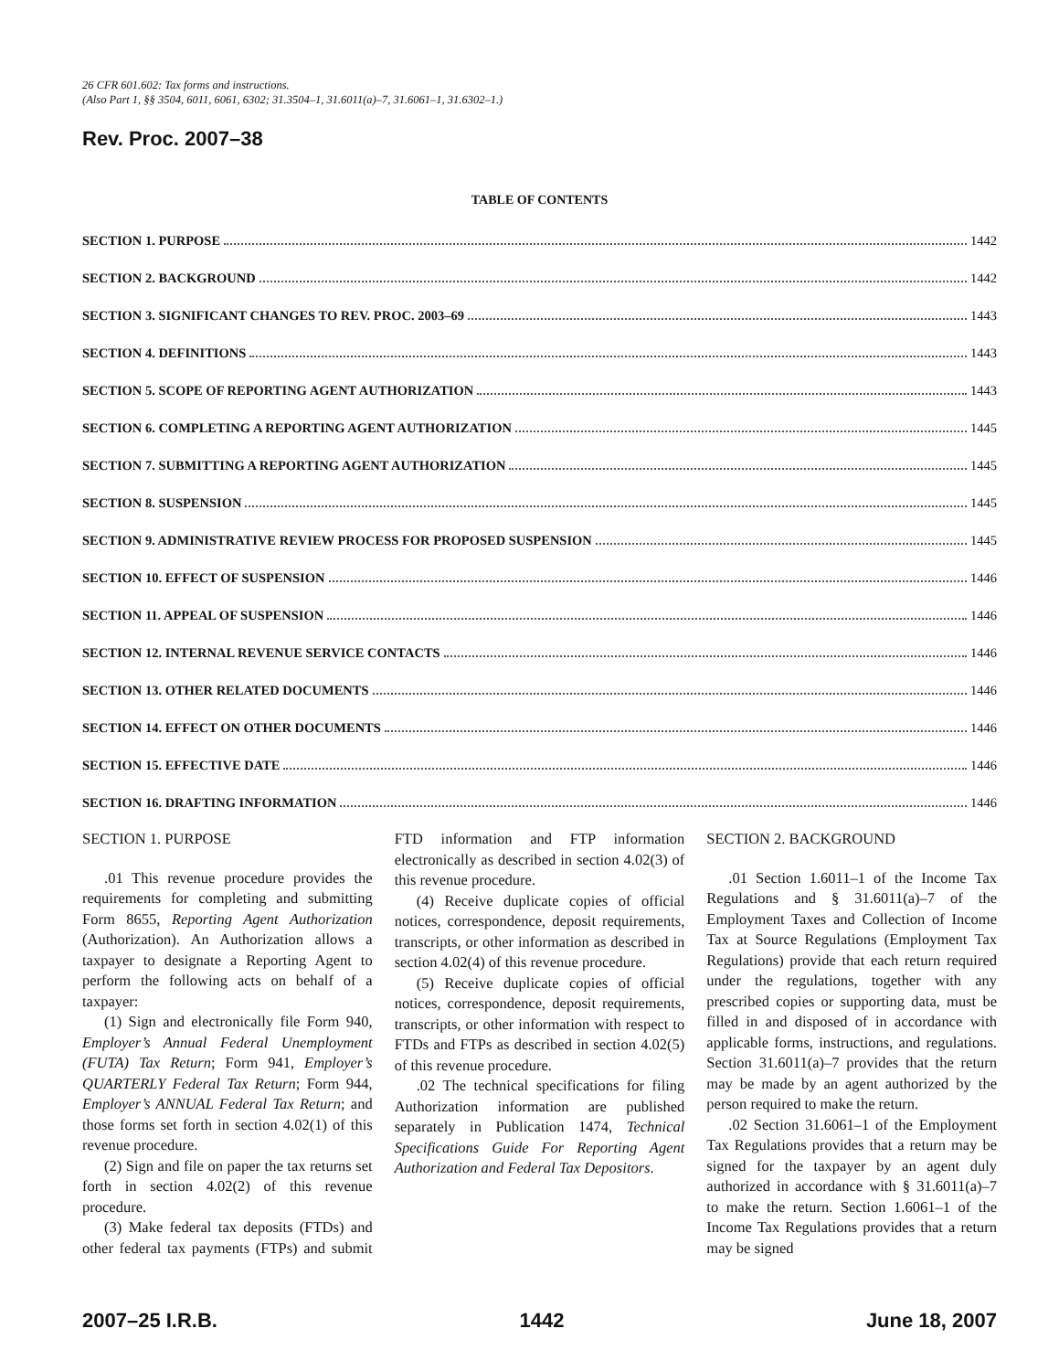26 CFR 601.602: Tax forms and instructions.
(Also Part 1, §§ 3504, 6011, 6061, 6302; 31.3504–1, 31.6011(a)–7, 31.6061–1, 31.6302–1.)
Rev. Proc. 2007–38
TABLE OF CONTENTS
SECTION 1. PURPOSE 1442
SECTION 2. BACKGROUND 1442
SECTION 3. SIGNIFICANT CHANGES TO REV. PROC. 2003–69 1443
SECTION 4. DEFINITIONS 1443
SECTION 5. SCOPE OF REPORTING AGENT AUTHORIZATION 1443
SECTION 6. COMPLETING A REPORTING AGENT AUTHORIZATION 1445
SECTION 7. SUBMITTING A REPORTING AGENT AUTHORIZATION 1445
SECTION 8. SUSPENSION 1445
SECTION 9. ADMINISTRATIVE REVIEW PROCESS FOR PROPOSED SUSPENSION 1445
SECTION 10. EFFECT OF SUSPENSION 1446
SECTION 11. APPEAL OF SUSPENSION 1446
SECTION 12. INTERNAL REVENUE SERVICE CONTACTS 1446
SECTION 13. OTHER RELATED DOCUMENTS 1446
SECTION 14. EFFECT ON OTHER DOCUMENTS 1446
SECTION 15. EFFECTIVE DATE 1446
SECTION 16. DRAFTING INFORMATION 1446
SECTION 1. PURPOSE
.01 This revenue procedure provides the requirements for completing and submitting Form 8655, Reporting Agent Authorization (Authorization). An Authorization allows a taxpayer to designate a Reporting Agent to perform the following acts on behalf of a taxpayer:
(1) Sign and electronically file Form 940, Employer’s Annual Federal Unemployment (FUTA) Tax Return; Form 941, Employer’s QUARTERLY Federal Tax Return; Form 944, Employer’s ANNUAL Federal Tax Return; and those forms set forth in section 4.02(1) of this revenue procedure.
(2) Sign and file on paper the tax returns set forth in section 4.02(2) of this revenue procedure.
(3) Make federal tax deposits (FTDs) and other federal tax payments (FTPs) and submit FTD information and FTP information electronically as described in section 4.02(3) of this revenue procedure.
(4) Receive duplicate copies of official notices, correspondence, deposit requirements, transcripts, or other information as described in section 4.02(4) of this revenue procedure.
(5) Receive duplicate copies of official notices, correspondence, deposit requirements, transcripts, or other information with respect to FTDs and FTPs as described in section 4.02(5) of this revenue procedure.
.02 The technical specifications for filing Authorization information are published separately in Publication 1474, Technical Specifications Guide For Reporting Agent Authorization and Federal Tax Depositors.
SECTION 2. BACKGROUND
.01 Section 1.6011–1 of the Income Tax Regulations and § 31.6011(a)–7 of the Employment Taxes and Collection of Income Tax at Source Regulations (Employment Tax Regulations) provide that each return required under the regulations, together with any prescribed copies or supporting data, must be filled in and disposed of in accordance with applicable forms, instructions, and regulations. Section 31.6011(a)–7 provides that the return may be made by an agent authorized by the person required to make the return.
.02 Section 31.6061–1 of the Employment Tax Regulations provides that a return may be signed for the taxpayer by an agent duly authorized in accordance with § 31.6011(a)–7 to make the return. Section 1.6061–1 of the Income Tax Regulations provides that a return may be signed
2007–25 I.R.B. 1442 June 18, 2007